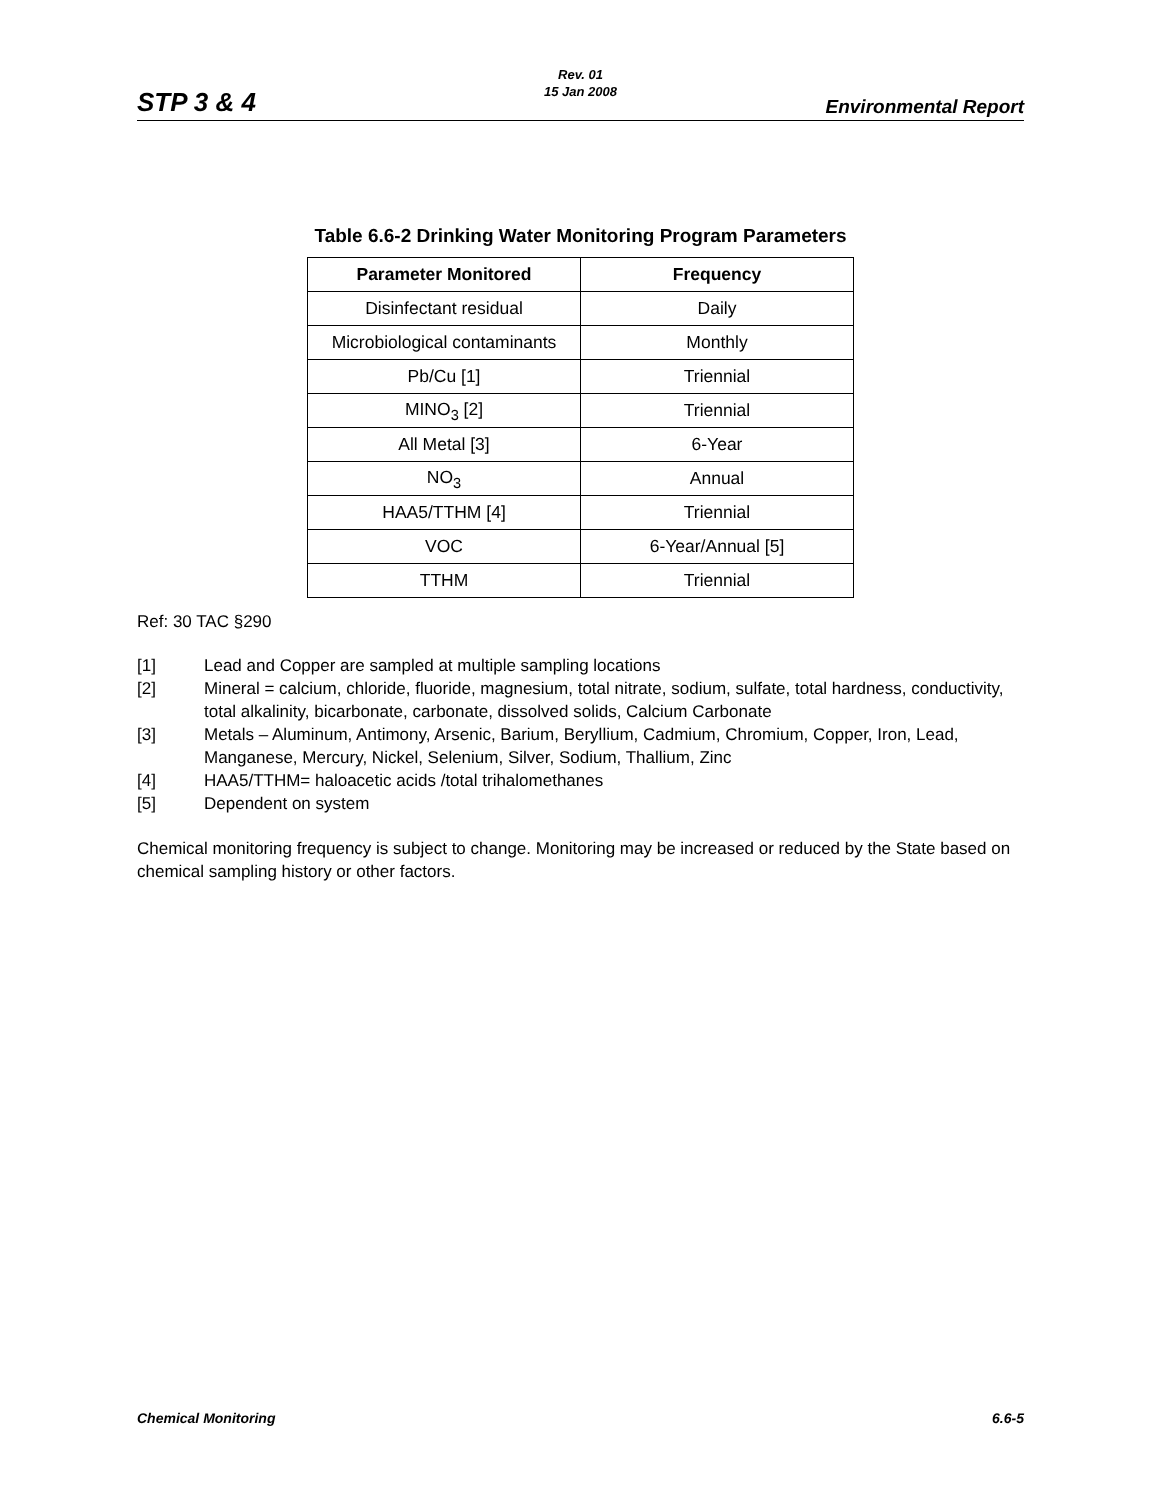STP 3 & 4
Rev. 01
15 Jan 2008
Environmental Report
Table 6.6-2 Drinking Water Monitoring Program Parameters
| Parameter Monitored | Frequency |
| --- | --- |
| Disinfectant residual | Daily |
| Microbiological contaminants | Monthly |
| Pb/Cu [1] | Triennial |
| MINO<sub>3</sub> [2] | Triennial |
| All Metal [3] | 6-Year |
| NO<sub>3</sub> | Annual |
| HAA5/TTHM [4] | Triennial |
| VOC | 6-Year/Annual [5] |
| TTHM | Triennial |
Ref: 30 TAC §290
[1] Lead and Copper are sampled at multiple sampling locations
[2] Mineral = calcium, chloride, fluoride, magnesium, total nitrate, sodium, sulfate, total hardness, conductivity, total alkalinity, bicarbonate, carbonate, dissolved solids, Calcium Carbonate
[3] Metals – Aluminum, Antimony, Arsenic, Barium, Beryllium, Cadmium, Chromium, Copper, Iron, Lead, Manganese, Mercury, Nickel, Selenium, Silver, Sodium, Thallium, Zinc
[4] HAA5/TTHM= haloacetic acids /total trihalomethanes
[5] Dependent on system
Chemical monitoring frequency is subject to change. Monitoring may be increased or reduced by the State based on chemical sampling history or other factors.
Chemical Monitoring 6.6-5